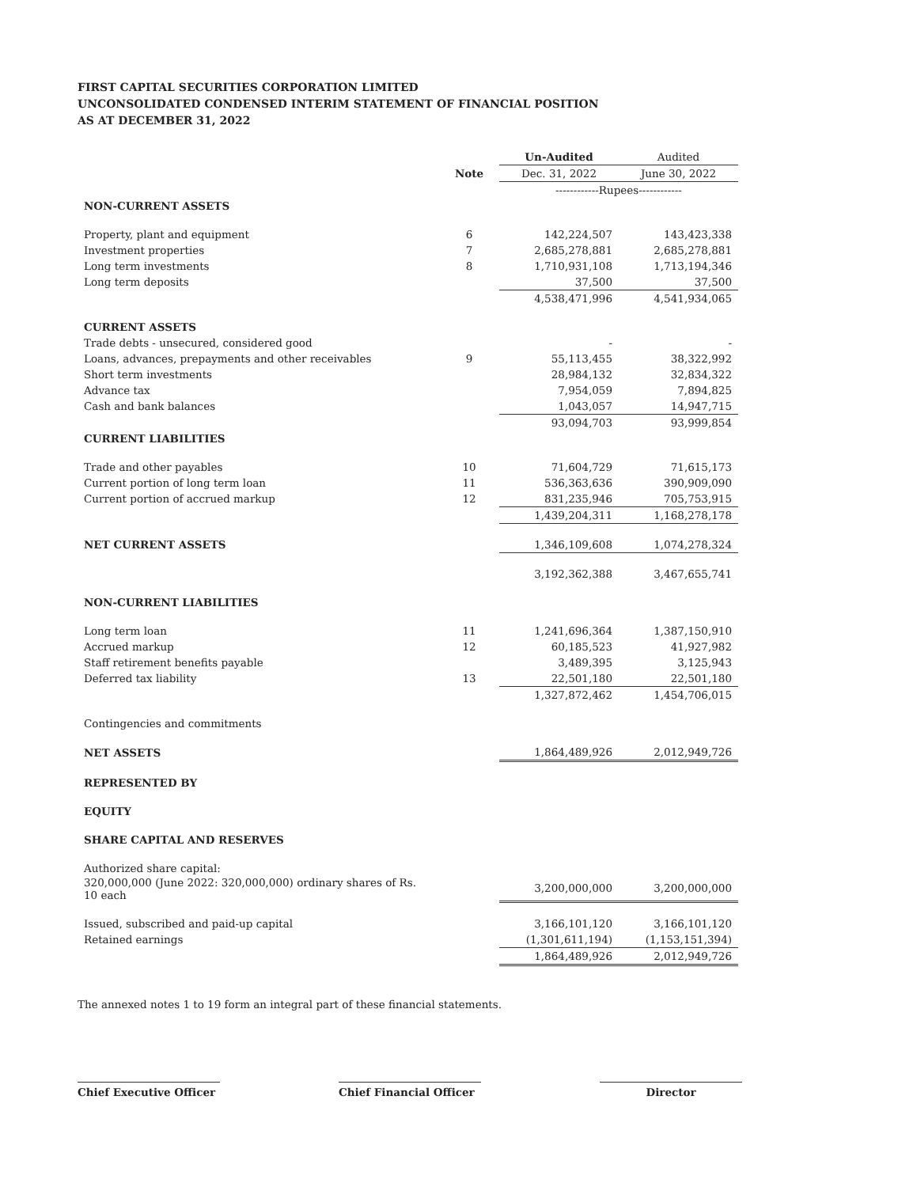FIRST CAPITAL SECURITIES CORPORATION LIMITED
UNCONSOLIDATED CONDENSED INTERIM STATEMENT OF FINANCIAL POSITION
AS AT DECEMBER 31, 2022
| | | Un-Audited | Audited |
| --- | --- | --- | --- |
| | Note | Dec. 31, 2022 | June 30, 2022 |
| | | ------------Rupees------------ | |
| NON-CURRENT ASSETS | | | |
| Property, plant and equipment | 6 | 142,224,507 | 143,423,338 |
| Investment properties | 7 | 2,685,278,881 | 2,685,278,881 |
| Long term investments | 8 | 1,710,931,108 | 1,713,194,346 |
| Long term deposits | | 37,500 | 37,500 |
| | | 4,538,471,996 | 4,541,934,065 |
| CURRENT ASSETS | | | |
| Trade debts - unsecured, considered good | | - | - |
| Loans, advances, prepayments and other receivables | 9 | 55,113,455 | 38,322,992 |
| Short term investments | | 28,984,132 | 32,834,322 |
| Advance tax | | 7,954,059 | 7,894,825 |
| Cash and bank balances | | 1,043,057 | 14,947,715 |
| | | 93,094,703 | 93,999,854 |
| CURRENT LIABILITIES | | | |
| Trade and other payables | 10 | 71,604,729 | 71,615,173 |
| Current portion of long term loan | 11 | 536,363,636 | 390,909,090 |
| Current portion of accrued markup | 12 | 831,235,946 | 705,753,915 |
| | | 1,439,204,311 | 1,168,278,178 |
| NET CURRENT ASSETS | | 1,346,109,608 | 1,074,278,324 |
| | | 3,192,362,388 | 3,467,655,741 |
| NON-CURRENT LIABILITIES | | | |
| Long term loan | 11 | 1,241,696,364 | 1,387,150,910 |
| Accrued markup | 12 | 60,185,523 | 41,927,982 |
| Staff retirement benefits payable | | 3,489,395 | 3,125,943 |
| Deferred tax liability | 13 | 22,501,180 | 22,501,180 |
| | | 1,327,872,462 | 1,454,706,015 |
| Contingencies and commitments | | | |
| NET ASSETS | | 1,864,489,926 | 2,012,949,726 |
| REPRESENTED BY | | | |
| EQUITY | | | |
| SHARE CAPITAL AND RESERVES | | | |
| Authorized share capital: | | | |
| 320,000,000 (June 2022: 320,000,000) ordinary shares of Rs. 10 each | | 3,200,000,000 | 3,200,000,000 |
| Issued, subscribed and paid-up capital | | 3,166,101,120 | 3,166,101,120 |
| Retained earnings | | (1,301,611,194) | (1,153,151,394) |
| | | 1,864,489,926 | 2,012,949,726 |
The annexed notes 1 to 19 form an integral part of these financial statements.
Chief Executive Officer
Chief Financial Officer
Director